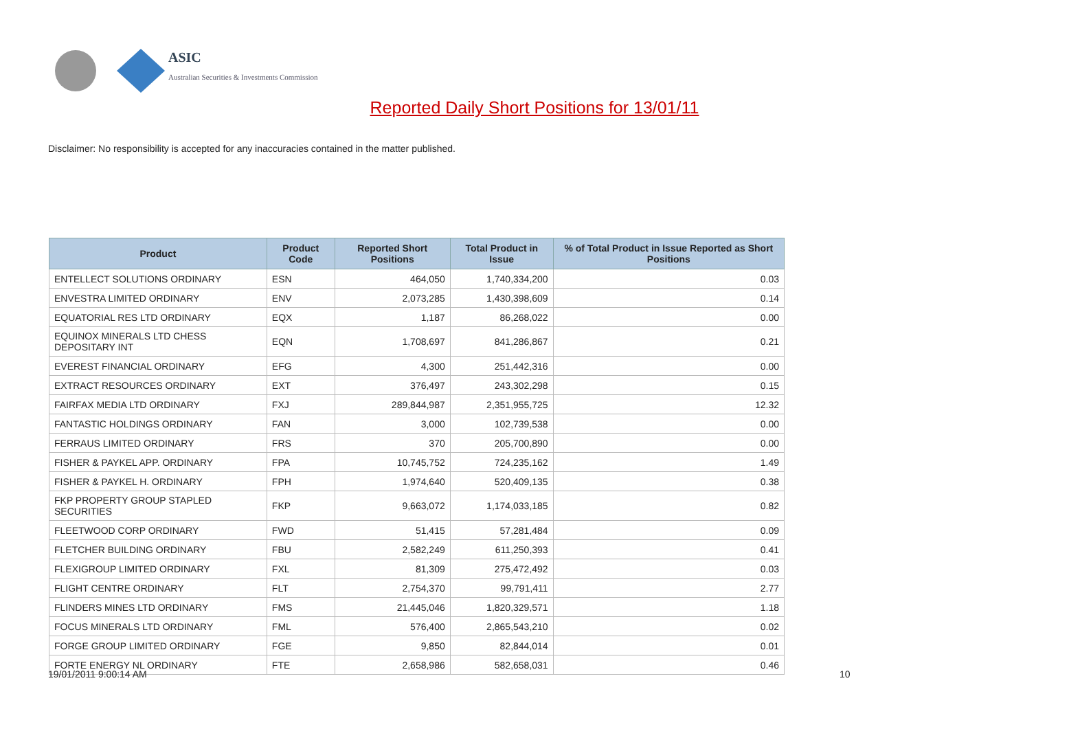ASIC
Australian Securities & Investments Commission
Reported Daily Short Positions for 13/01/11
Disclaimer: No responsibility is accepted for any inaccuracies contained in the matter published.
| Product | Product Code | Reported Short Positions | Total Product in Issue | % of Total Product in Issue Reported as Short Positions |
| --- | --- | --- | --- | --- |
| ENTELLECT SOLUTIONS ORDINARY | ESN | 464,050 | 1,740,334,200 | 0.03 |
| ENVESTRA LIMITED ORDINARY | ENV | 2,073,285 | 1,430,398,609 | 0.14 |
| EQUATORIAL RES LTD ORDINARY | EQX | 1,187 | 86,268,022 | 0.00 |
| EQUINOX MINERALS LTD CHESS DEPOSITARY INT | EQN | 1,708,697 | 841,286,867 | 0.21 |
| EVEREST FINANCIAL ORDINARY | EFG | 4,300 | 251,442,316 | 0.00 |
| EXTRACT RESOURCES ORDINARY | EXT | 376,497 | 243,302,298 | 0.15 |
| FAIRFAX MEDIA LTD ORDINARY | FXJ | 289,844,987 | 2,351,955,725 | 12.32 |
| FANTASTIC HOLDINGS ORDINARY | FAN | 3,000 | 102,739,538 | 0.00 |
| FERRAUS LIMITED ORDINARY | FRS | 370 | 205,700,890 | 0.00 |
| FISHER & PAYKEL APP. ORDINARY | FPA | 10,745,752 | 724,235,162 | 1.49 |
| FISHER & PAYKEL H. ORDINARY | FPH | 1,974,640 | 520,409,135 | 0.38 |
| FKP PROPERTY GROUP STAPLED SECURITIES | FKP | 9,663,072 | 1,174,033,185 | 0.82 |
| FLEETWOOD CORP ORDINARY | FWD | 51,415 | 57,281,484 | 0.09 |
| FLETCHER BUILDING ORDINARY | FBU | 2,582,249 | 611,250,393 | 0.41 |
| FLEXIGROUP LIMITED ORDINARY | FXL | 81,309 | 275,472,492 | 0.03 |
| FLIGHT CENTRE ORDINARY | FLT | 2,754,370 | 99,791,411 | 2.77 |
| FLINDERS MINES LTD ORDINARY | FMS | 21,445,046 | 1,820,329,571 | 1.18 |
| FOCUS MINERALS LTD ORDINARY | FML | 576,400 | 2,865,543,210 | 0.02 |
| FORGE GROUP LIMITED ORDINARY | FGE | 9,850 | 82,844,014 | 0.01 |
| FORTE ENERGY NL ORDINARY | FTE | 2,658,986 | 582,658,031 | 0.46 |
19/01/2011 9:00:14 AM 10